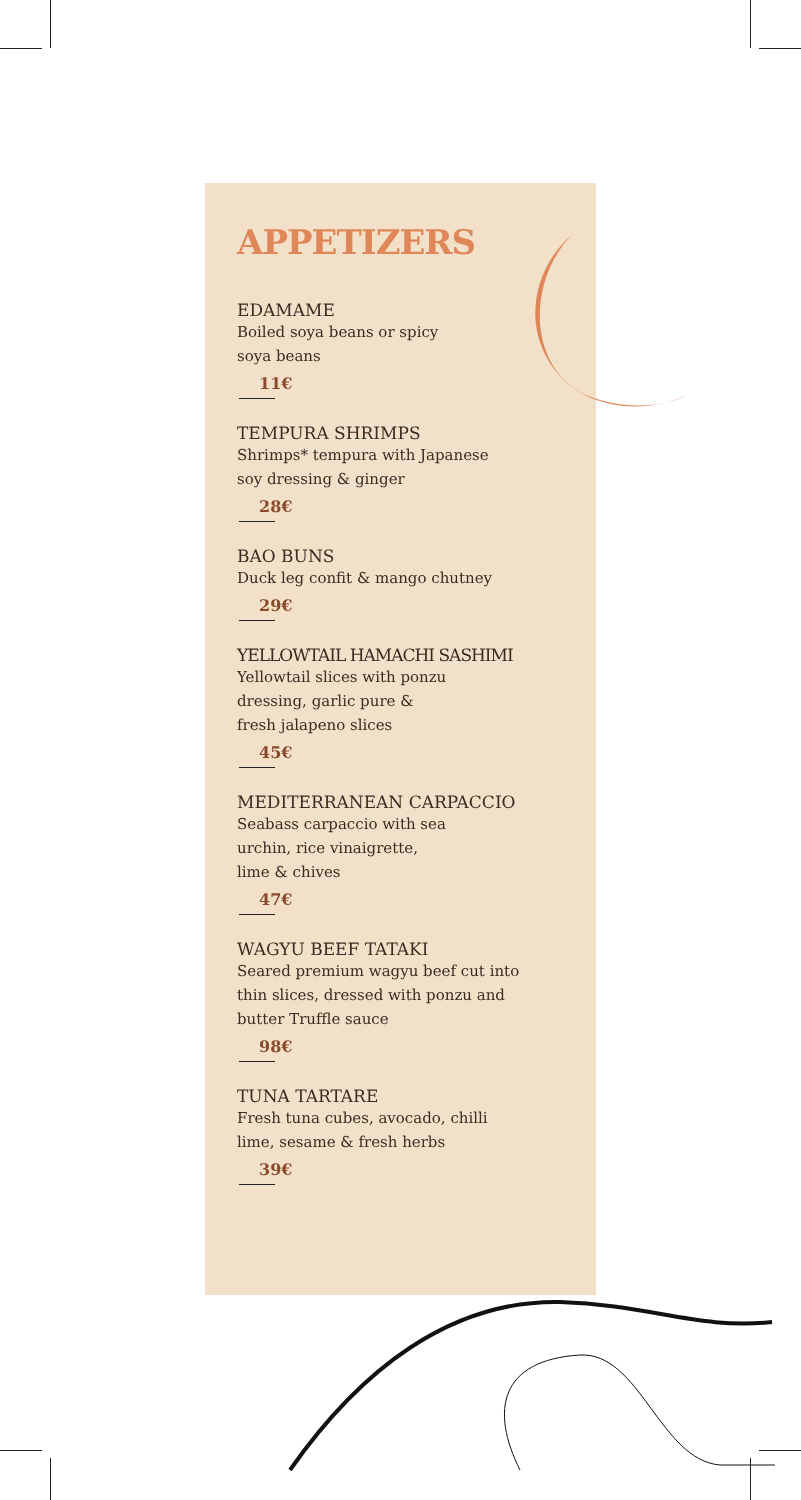APPETIZERS
EDAMAME
Boiled soya beans or spicy
soya beans
11€
TEMPURA SHRIMPS
Shrimps* tempura with Japanese
soy dressing & ginger
28€
BAO BUNS
Duck leg confit & mango chutney
29€
YELLOWTAIL HAMACHI SASHIMI
Yellowtail slices with ponzu
dressing, garlic pure &
fresh jalapeno slices
45€
MEDITERRANEAN CARPACCIO
Seabass carpaccio with sea
urchin, rice vinaigrette,
lime & chives
47€
WAGYU BEEF TATAKI
Seared premium wagyu beef cut into
thin slices, dressed with ponzu and
butter Truffle sauce
98€
TUNA TARTARE
Fresh tuna cubes, avocado, chilli
lime, sesame & fresh herbs
39€